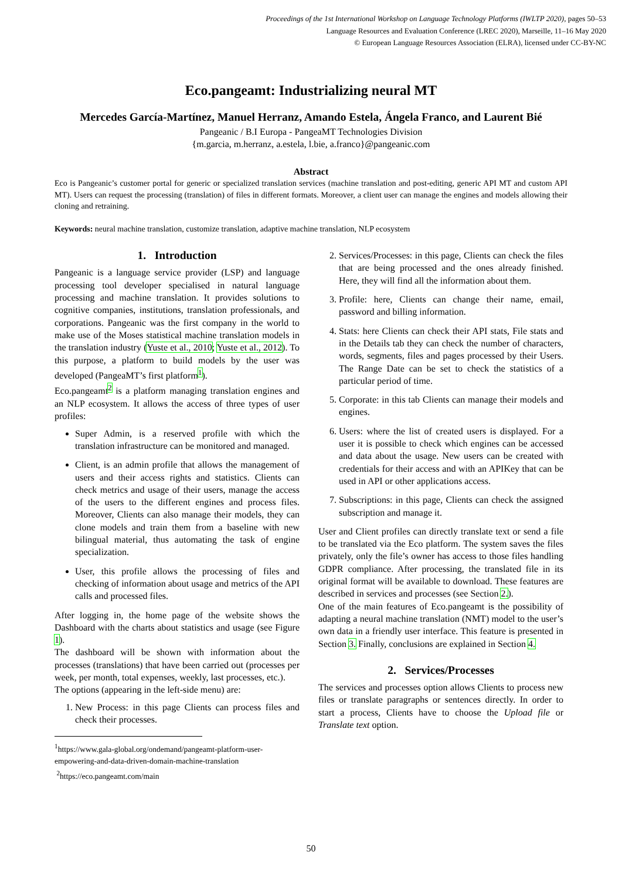Proceedings of the 1st International Workshop on Language Technology Platforms (IWLTP 2020), pages 50–53
Language Resources and Evaluation Conference (LREC 2020), Marseille, 11–16 May 2020
© European Language Resources Association (ELRA), licensed under CC-BY-NC
Eco.pangeamt: Industrializing neural MT
Mercedes García-Martínez, Manuel Herranz, Amando Estela, Ángela Franco, and Laurent Bié
Pangeanic / B.I Europa - PangeaMT Technologies Division
{m.garcia, m.herranz, a.estela, l.bie, a.franco}@pangeanic.com
Abstract
Eco is Pangeanic’s customer portal for generic or specialized translation services (machine translation and post-editing, generic API MT and custom API MT). Users can request the processing (translation) of files in different formats. Moreover, a client user can manage the engines and models allowing their cloning and retraining.
Keywords: neural machine translation, customize translation, adaptive machine translation, NLP ecosystem
1. Introduction
Pangeanic is a language service provider (LSP) and language processing tool developer specialised in natural language processing and machine translation. It provides solutions to cognitive companies, institutions, translation professionals, and corporations. Pangeanic was the first company in the world to make use of the Moses statistical machine translation models in the translation industry (Yuste et al., 2010; Yuste et al., 2012). To this purpose, a platform to build models by the user was developed (PangeaMT’s first platform<sup>1</sup>).
Eco.pangeamt<sup>2</sup> is a platform managing translation engines and an NLP ecosystem. It allows the access of three types of user profiles:
Super Admin, is a reserved profile with which the translation infrastructure can be monitored and managed.
Client, is an admin profile that allows the management of users and their access rights and statistics. Clients can check metrics and usage of their users, manage the access of the users to the different engines and process files. Moreover, Clients can also manage their models, they can clone models and train them from a baseline with new bilingual material, thus automating the task of engine specialization.
User, this profile allows the processing of files and checking of information about usage and metrics of the API calls and processed files.
After logging in, the home page of the website shows the Dashboard with the charts about statistics and usage (see Figure 1).
The dashboard will be shown with information about the processes (translations) that have been carried out (processes per week, per month, total expenses, weekly, last processes, etc.).
The options (appearing in the left-side menu) are:
1. New Process: in this page Clients can process files and check their processes.
<sup>1</sup> https://www.gala-global.org/ondemand/pangeamt-platform-user-empowering-and-data-driven-domain-machine-translation
<sup>2</sup> https://eco.pangeamt.com/main
2. Services/Processes: in this page, Clients can check the files that are being processed and the ones already finished. Here, they will find all the information about them.
3. Profile: here, Clients can change their name, email, password and billing information.
4. Stats: here Clients can check their API stats, File stats and in the Details tab they can check the number of characters, words, segments, files and pages processed by their Users. The Range Date can be set to check the statistics of a particular period of time.
5. Corporate: in this tab Clients can manage their models and engines.
6. Users: where the list of created users is displayed. For a user it is possible to check which engines can be accessed and data about the usage. New users can be created with credentials for their access and with an APIKey that can be used in API or other applications access.
7. Subscriptions: in this page, Clients can check the assigned subscription and manage it.
User and Client profiles can directly translate text or send a file to be translated via the Eco platform. The system saves the files privately, only the file’s owner has access to those files handling GDPR compliance. After processing, the translated file in its original format will be available to download. These features are described in services and processes (see Section 2.).
One of the main features of Eco.pangeamt is the possibility of adapting a neural machine translation (NMT) model to the user’s own data in a friendly user interface. This feature is presented in Section 3. Finally, conclusions are explained in Section 4.
2. Services/Processes
The services and processes option allows Clients to process new files or translate paragraphs or sentences directly. In order to start a process, Clients have to choose the Upload file or Translate text option.
50